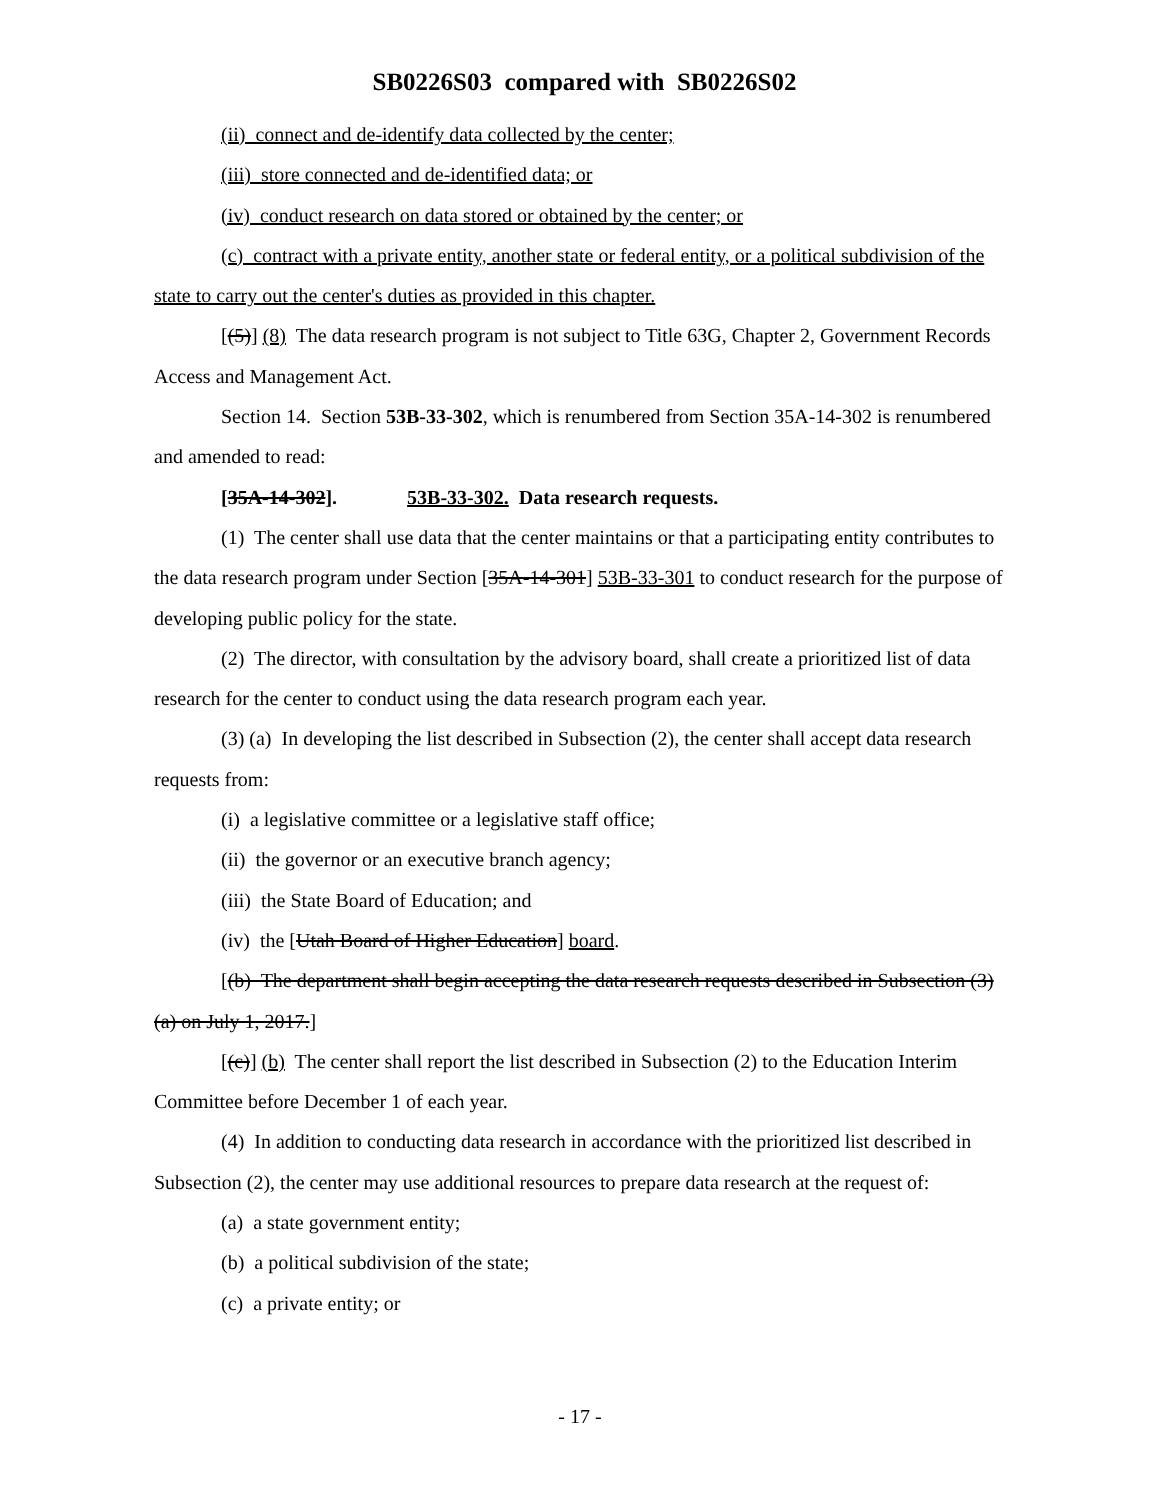SB0226S03 compared with SB0226S02
(ii) connect and de-identify data collected by the center;
(iii) store connected and de-identified data; or
(iv) conduct research on data stored or obtained by the center; or
(c) contract with a private entity, another state or federal entity, or a political subdivision of the state to carry out the center's duties as provided in this chapter.
[(5)] (8) The data research program is not subject to Title 63G, Chapter 2, Government Records Access and Management Act.
Section 14. Section 53B-33-302, which is renumbered from Section 35A-14-302 is renumbered and amended to read:
[35A-14-302]. 53B-33-302. Data research requests.
(1) The center shall use data that the center maintains or that a participating entity contributes to the data research program under Section [35A-14-301] 53B-33-301 to conduct research for the purpose of developing public policy for the state.
(2) The director, with consultation by the advisory board, shall create a prioritized list of data research for the center to conduct using the data research program each year.
(3) (a) In developing the list described in Subsection (2), the center shall accept data research requests from:
(i) a legislative committee or a legislative staff office;
(ii) the governor or an executive branch agency;
(iii) the State Board of Education; and
(iv) the [Utah Board of Higher Education] board.
[(b) The department shall begin accepting the data research requests described in Subsection (3)(a) on July 1, 2017.]
[(c)] (b) The center shall report the list described in Subsection (2) to the Education Interim Committee before December 1 of each year.
(4) In addition to conducting data research in accordance with the prioritized list described in Subsection (2), the center may use additional resources to prepare data research at the request of:
(a) a state government entity;
(b) a political subdivision of the state;
(c) a private entity; or
- 17 -